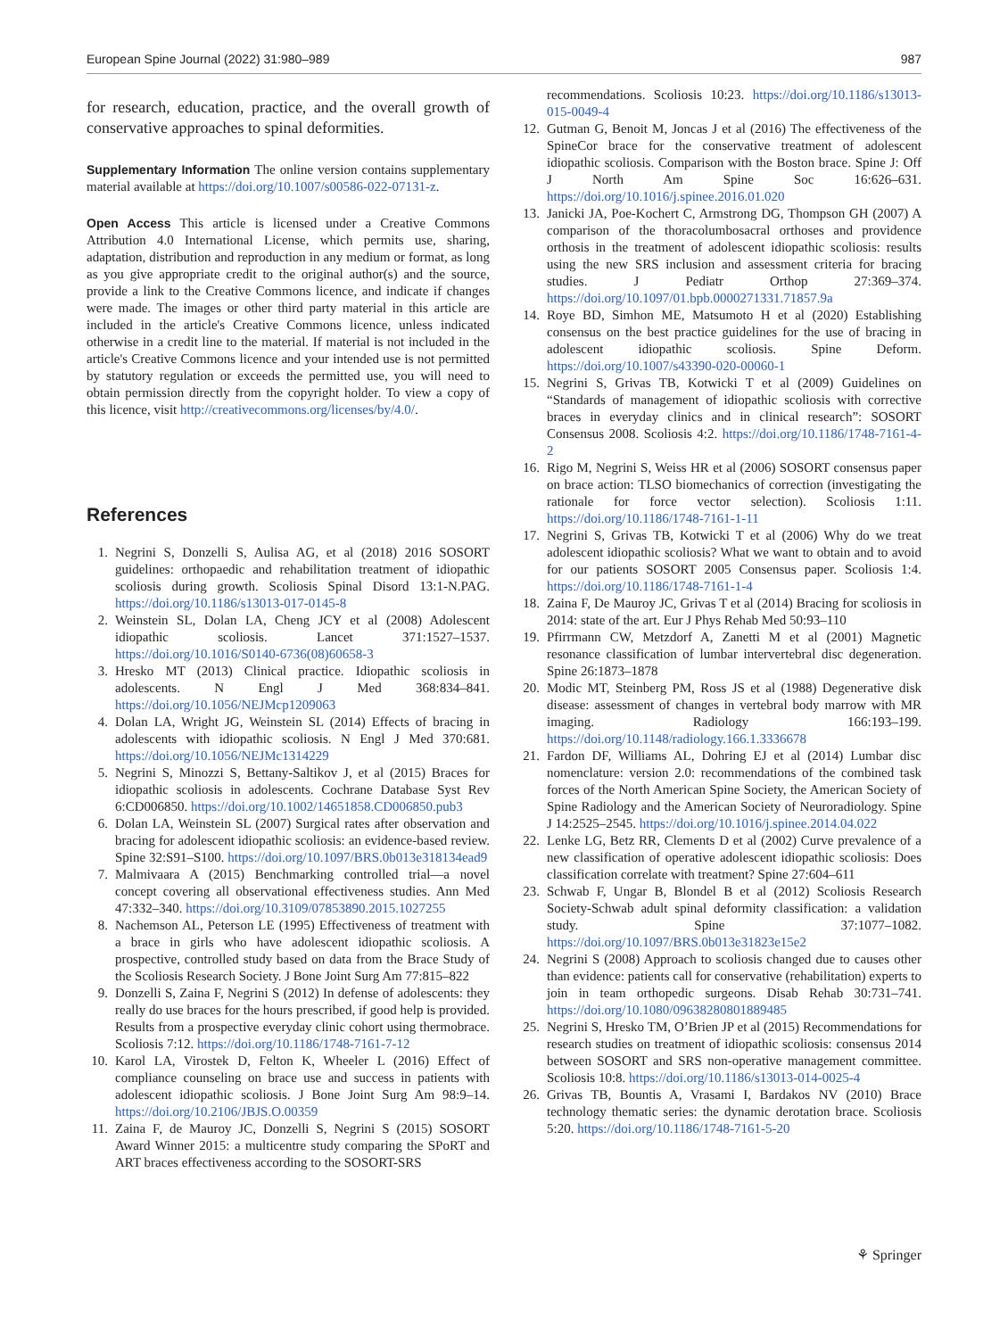European Spine Journal (2022) 31:980–989 987
for research, education, practice, and the overall growth of conservative approaches to spinal deformities.
Supplementary Information The online version contains supplementary material available at https://doi.org/10.1007/s00586-022-07131-z.
Open Access This article is licensed under a Creative Commons Attribution 4.0 International License, which permits use, sharing, adaptation, distribution and reproduction in any medium or format, as long as you give appropriate credit to the original author(s) and the source, provide a link to the Creative Commons licence, and indicate if changes were made. The images or other third party material in this article are included in the article's Creative Commons licence, unless indicated otherwise in a credit line to the material. If material is not included in the article's Creative Commons licence and your intended use is not permitted by statutory regulation or exceeds the permitted use, you will need to obtain permission directly from the copyright holder. To view a copy of this licence, visit http://creativecommons.org/licenses/by/4.0/.
References
1. Negrini S, Donzelli S, Aulisa AG, et al (2018) 2016 SOSORT guidelines: orthopaedic and rehabilitation treatment of idiopathic scoliosis during growth. Scoliosis Spinal Disord 13:1-N.PAG. https://doi.org/10.1186/s13013-017-0145-8
2. Weinstein SL, Dolan LA, Cheng JCY et al (2008) Adolescent idiopathic scoliosis. Lancet 371:1527–1537. https://doi.org/10.1016/S0140-6736(08)60658-3
3. Hresko MT (2013) Clinical practice. Idiopathic scoliosis in adolescents. N Engl J Med 368:834–841. https://doi.org/10.1056/NEJMcp1209063
4. Dolan LA, Wright JG, Weinstein SL (2014) Effects of bracing in adolescents with idiopathic scoliosis. N Engl J Med 370:681. https://doi.org/10.1056/NEJMc1314229
5. Negrini S, Minozzi S, Bettany-Saltikov J, et al (2015) Braces for idiopathic scoliosis in adolescents. Cochrane Database Syst Rev 6:CD006850. https://doi.org/10.1002/14651858.CD006850.pub3
6. Dolan LA, Weinstein SL (2007) Surgical rates after observation and bracing for adolescent idiopathic scoliosis: an evidence-based review. Spine 32:S91–S100. https://doi.org/10.1097/BRS.0b013e318134ead9
7. Malmivaara A (2015) Benchmarking controlled trial—a novel concept covering all observational effectiveness studies. Ann Med 47:332–340. https://doi.org/10.3109/07853890.2015.1027255
8. Nachemson AL, Peterson LE (1995) Effectiveness of treatment with a brace in girls who have adolescent idiopathic scoliosis. A prospective, controlled study based on data from the Brace Study of the Scoliosis Research Society. J Bone Joint Surg Am 77:815–822
9. Donzelli S, Zaina F, Negrini S (2012) In defense of adolescents: they really do use braces for the hours prescribed, if good help is provided. Results from a prospective everyday clinic cohort using thermobrace. Scoliosis 7:12. https://doi.org/10.1186/1748-7161-7-12
10. Karol LA, Virostek D, Felton K, Wheeler L (2016) Effect of compliance counseling on brace use and success in patients with adolescent idiopathic scoliosis. J Bone Joint Surg Am 98:9–14. https://doi.org/10.2106/JBJS.O.00359
11. Zaina F, de Mauroy JC, Donzelli S, Negrini S (2015) SOSORT Award Winner 2015: a multicentre study comparing the SPoRT and ART braces effectiveness according to the SOSORT-SRS
recommendations. Scoliosis 10:23. https://doi.org/10.1186/s13013-015-0049-4
12. Gutman G, Benoit M, Joncas J et al (2016) The effectiveness of the SpineCor brace for the conservative treatment of adolescent idiopathic scoliosis. Comparison with the Boston brace. Spine J: Off J North Am Spine Soc 16:626–631. https://doi.org/10.1016/j.spinee.2016.01.020
13. Janicki JA, Poe-Kochert C, Armstrong DG, Thompson GH (2007) A comparison of the thoracolumbosacral orthoses and providence orthosis in the treatment of adolescent idiopathic scoliosis: results using the new SRS inclusion and assessment criteria for bracing studies. J Pediatr Orthop 27:369–374. https://doi.org/10.1097/01.bpb.0000271331.71857.9a
14. Roye BD, Simhon ME, Matsumoto H et al (2020) Establishing consensus on the best practice guidelines for the use of bracing in adolescent idiopathic scoliosis. Spine Deform. https://doi.org/10.1007/s43390-020-00060-1
15. Negrini S, Grivas TB, Kotwicki T et al (2009) Guidelines on “Standards of management of idiopathic scoliosis with corrective braces in everyday clinics and in clinical research”: SOSORT Consensus 2008. Scoliosis 4:2. https://doi.org/10.1186/1748-7161-4-2
16. Rigo M, Negrini S, Weiss HR et al (2006) SOSORT consensus paper on brace action: TLSO biomechanics of correction (investigating the rationale for force vector selection). Scoliosis 1:11. https://doi.org/10.1186/1748-7161-1-11
17. Negrini S, Grivas TB, Kotwicki T et al (2006) Why do we treat adolescent idiopathic scoliosis? What we want to obtain and to avoid for our patients SOSORT 2005 Consensus paper. Scoliosis 1:4. https://doi.org/10.1186/1748-7161-1-4
18. Zaina F, De Mauroy JC, Grivas T et al (2014) Bracing for scoliosis in 2014: state of the art. Eur J Phys Rehab Med 50:93–110
19. Pfirrmann CW, Metzdorf A, Zanetti M et al (2001) Magnetic resonance classification of lumbar intervertebral disc degeneration. Spine 26:1873–1878
20. Modic MT, Steinberg PM, Ross JS et al (1988) Degenerative disk disease: assessment of changes in vertebral body marrow with MR imaging. Radiology 166:193–199. https://doi.org/10.1148/radiology.166.1.3336678
21. Fardon DF, Williams AL, Dohring EJ et al (2014) Lumbar disc nomenclature: version 2.0: recommendations of the combined task forces of the North American Spine Society, the American Society of Spine Radiology and the American Society of Neuroradiology. Spine J 14:2525–2545. https://doi.org/10.1016/j.spinee.2014.04.022
22. Lenke LG, Betz RR, Clements D et al (2002) Curve prevalence of a new classification of operative adolescent idiopathic scoliosis: Does classification correlate with treatment? Spine 27:604–611
23. Schwab F, Ungar B, Blondel B et al (2012) Scoliosis Research Society-Schwab adult spinal deformity classification: a validation study. Spine 37:1077–1082. https://doi.org/10.1097/BRS.0b013e31823e15e2
24. Negrini S (2008) Approach to scoliosis changed due to causes other than evidence: patients call for conservative (rehabilitation) experts to join in team orthopedic surgeons. Disab Rehab 30:731–741. https://doi.org/10.1080/09638280801889485
25. Negrini S, Hresko TM, O’Brien JP et al (2015) Recommendations for research studies on treatment of idiopathic scoliosis: consensus 2014 between SOSORT and SRS non-operative management committee. Scoliosis 10:8. https://doi.org/10.1186/s13013-014-0025-4
26. Grivas TB, Bountis A, Vrasami I, Bardakos NV (2010) Brace technology thematic series: the dynamic derotation brace. Scoliosis 5:20. https://doi.org/10.1186/1748-7161-5-20
⚘ Springer